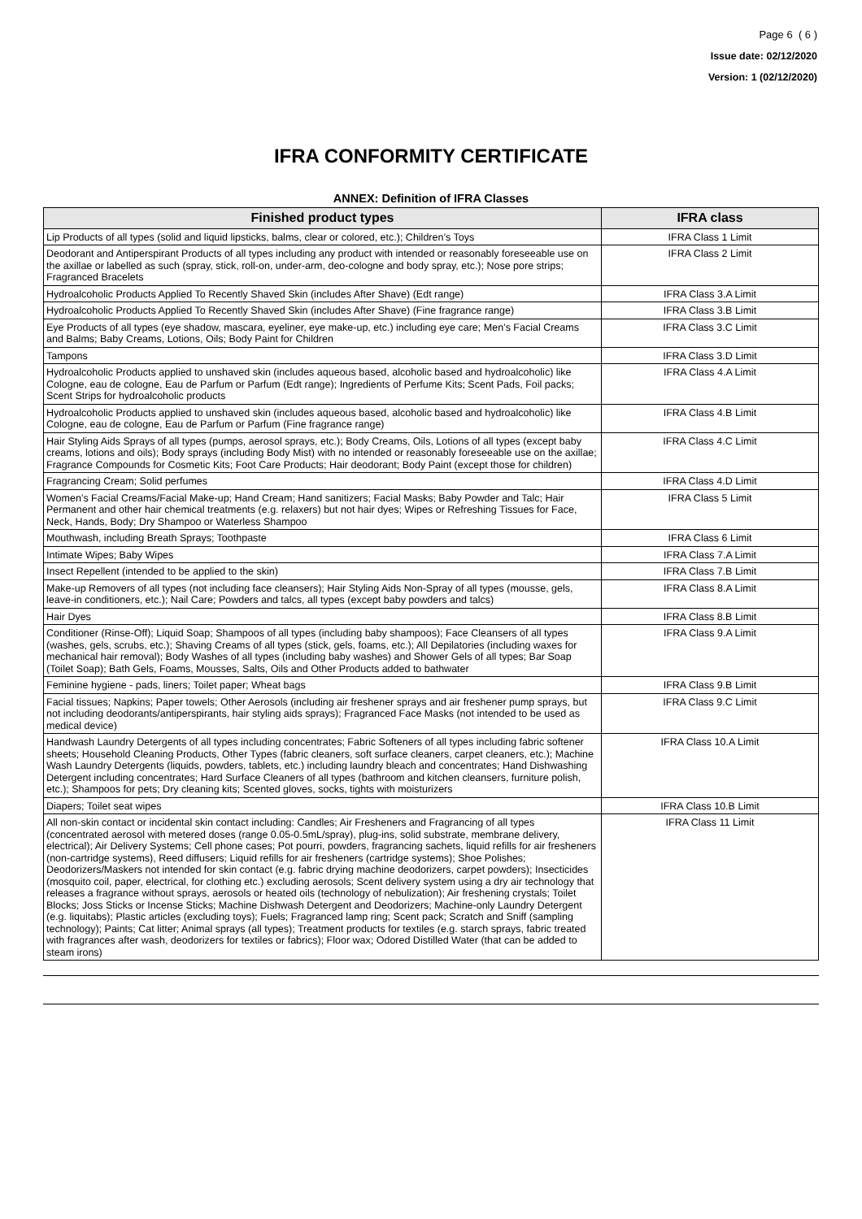Page 6 ( 6 )
Issue date: 02/12/2020
Version: 1 (02/12/2020)
IFRA CONFORMITY CERTIFICATE
ANNEX: Definition of IFRA Classes
| Finished product types | IFRA class |
| --- | --- |
| Lip Products of all types (solid and liquid lipsticks, balms, clear or colored, etc.); Children’s Toys | IFRA Class 1 Limit |
| Deodorant and Antiperspirant Products of all types including any product with intended or reasonably foreseeable use on the axillae or labelled as such (spray, stick, roll-on, under-arm, deo-cologne and body spray, etc.); Nose pore strips; Fragranced Bracelets | IFRA Class 2 Limit |
| Hydroalcoholic Products Applied To Recently Shaved Skin (includes After Shave) (Edt range) | IFRA Class 3.A Limit |
| Hydroalcoholic Products Applied To Recently Shaved Skin (includes After Shave) (Fine fragrance range) | IFRA Class 3.B Limit |
| Eye Products of all types (eye shadow, mascara, eyeliner, eye make-up, etc.) including eye care; Men’s Facial Creams and Balms; Baby Creams, Lotions, Oils; Body Paint for Children | IFRA Class 3.C Limit |
| Tampons | IFRA Class 3.D Limit |
| Hydroalcoholic Products applied to unshaved skin (includes aqueous based, alcoholic based and hydroalcoholic) like Cologne, eau de cologne, Eau de Parfum or Parfum (Edt range); Ingredients of Perfume Kits; Scent Pads, Foil packs; Scent Strips for hydroalcoholic products | IFRA Class 4.A Limit |
| Hydroalcoholic Products applied to unshaved skin (includes aqueous based, alcoholic based and hydroalcoholic) like Cologne, eau de cologne, Eau de Parfum or Parfum (Fine fragrance range) | IFRA Class 4.B Limit |
| Hair Styling Aids Sprays of all types (pumps, aerosol sprays, etc.); Body Creams, Oils, Lotions of all types (except baby creams, lotions and oils); Body sprays (including Body Mist) with no intended or reasonably foreseeable use on the axillae; Fragrance Compounds for Cosmetic Kits; Foot Care Products; Hair deodorant; Body Paint (except those for children) | IFRA Class 4.C Limit |
| Fragrancing Cream; Solid perfumes | IFRA Class 4.D Limit |
| Women’s Facial Creams/Facial Make-up; Hand Cream; Hand sanitizers; Facial Masks; Baby Powder and Talc; Hair Permanent and other hair chemical treatments (e.g. relaxers) but not hair dyes; Wipes or Refreshing Tissues for Face, Neck, Hands, Body; Dry Shampoo or Waterless Shampoo | IFRA Class 5 Limit |
| Mouthwash, including Breath Sprays; Toothpaste | IFRA Class 6 Limit |
| Intimate Wipes; Baby Wipes | IFRA Class 7.A Limit |
| Insect Repellent (intended to be applied to the skin) | IFRA Class 7.B Limit |
| Make-up Removers of all types (not including face cleansers); Hair Styling Aids Non-Spray of all types (mousse, gels, leave-in conditioners, etc.); Nail Care; Powders and talcs, all types (except baby powders and talcs) | IFRA Class 8.A Limit |
| Hair Dyes | IFRA Class 8.B Limit |
| Conditioner (Rinse-Off); Liquid Soap; Shampoos of all types (including baby shampoos); Face Cleansers of all types (washes, gels, scrubs, etc.); Shaving Creams of all types (stick, gels, foams, etc.); All Depilatories (including waxes for mechanical hair removal); Body Washes of all types (including baby washes) and Shower Gels of all types; Bar Soap (Toilet Soap); Bath Gels, Foams, Mousses, Salts, Oils and Other Products added to bathwater | IFRA Class 9.A Limit |
| Feminine hygiene - pads, liners; Toilet paper; Wheat bags | IFRA Class 9.B Limit |
| Facial tissues; Napkins; Paper towels; Other Aerosols (including air freshener sprays and air freshener pump sprays, but not including deodorants/antiperspirants, hair styling aids sprays); Fragranced Face Masks (not intended to be used as medical device) | IFRA Class 9.C Limit |
| Handwash Laundry Detergents of all types including concentrates; Fabric Softeners of all types including fabric softener sheets; Household Cleaning Products, Other Types (fabric cleaners, soft surface cleaners, carpet cleaners, etc.); Machine Wash Laundry Detergents (liquids, powders, tablets, etc.) including laundry bleach and concentrates; Hand Dishwashing Detergent including concentrates; Hard Surface Cleaners of all types (bathroom and kitchen cleansers, furniture polish, etc.); Shampoos for pets; Dry cleaning kits; Scented gloves, socks, tights with moisturizers | IFRA Class 10.A Limit |
| Diapers; Toilet seat wipes | IFRA Class 10.B Limit |
| All non-skin contact or incidental skin contact including: Candles; Air Fresheners and Fragrancing of all types (concentrated aerosol with metered doses (range 0.05-0.5mL/spray), plug-ins, solid substrate, membrane delivery, electrical); Air Delivery Systems; Cell phone cases; Pot pourri, powders, fragrancing sachets, liquid refills for air fresheners (non-cartridge systems), Reed diffusers; Liquid refills for air fresheners (cartridge systems); Shoe Polishes; Deodorizers/Maskers not intended for skin contact (e.g. fabric drying machine deodorizers, carpet powders); Insecticides (mosquito coil, paper, electrical, for clothing etc.) excluding aerosols; Scent delivery system using a dry air technology that releases a fragrance without sprays, aerosols or heated oils (technology of nebulization); Air freshening crystals; Toilet Blocks; Joss Sticks or Incense Sticks; Machine Dishwash Detergent and Deodorizers; Machine-only Laundry Detergent (e.g. liquitabs); Plastic articles (excluding toys); Fuels; Fragranced lamp ring; Scent pack; Scratch and Sniff (sampling technology); Paints; Cat litter; Animal sprays (all types); Treatment products for textiles (e.g. starch sprays, fabric treated with fragrances after wash, deodorizers for textiles or fabrics); Floor wax; Odored Distilled Water (that can be added to steam irons) | IFRA Class 11 Limit |